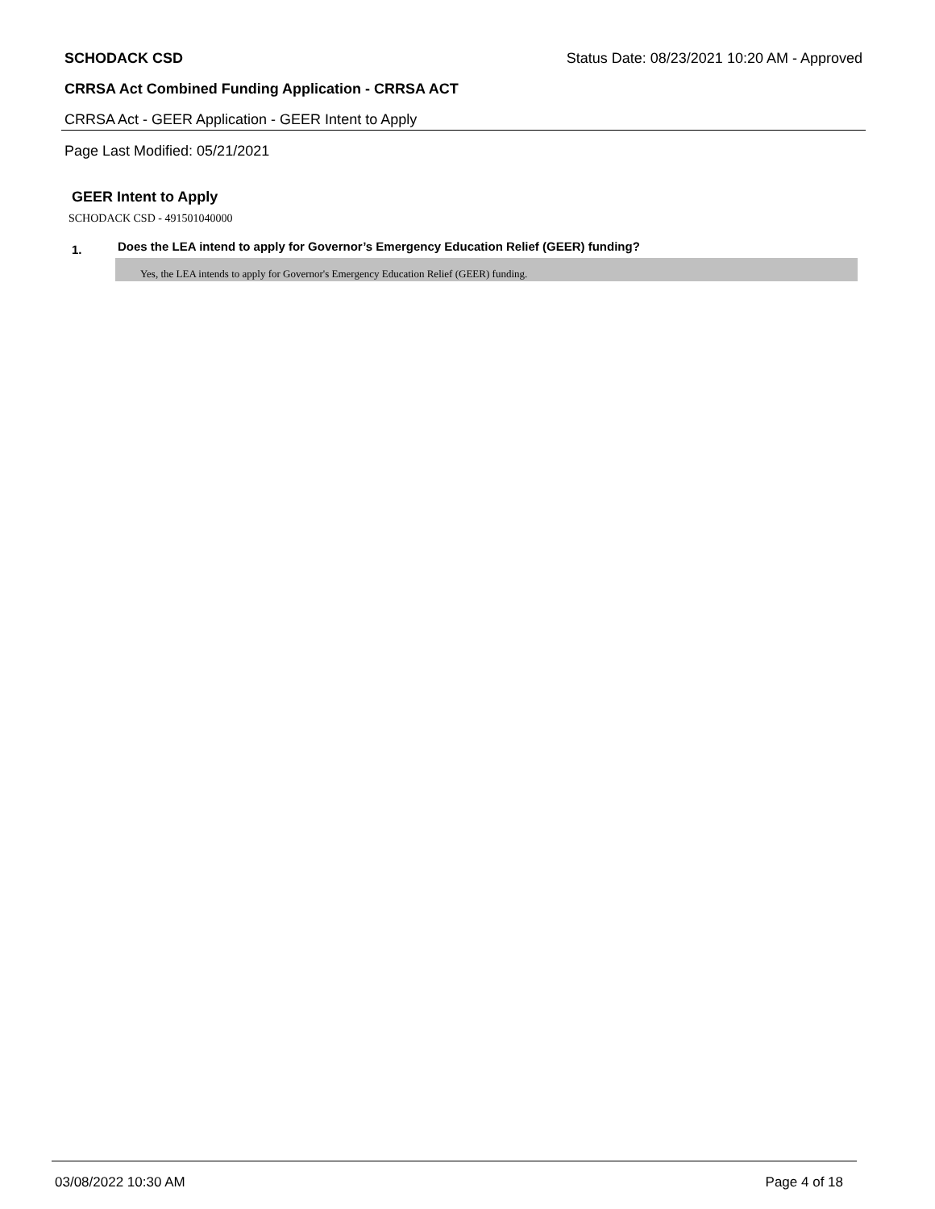SCHODACK CSD Status Date: 08/23/2021 10:20 AM - Approved
CRRSA Act Combined Funding Application - CRRSA ACT
CRRSA Act - GEER Application - GEER Intent to Apply
Page Last Modified: 05/21/2021
GEER Intent to Apply
SCHODACK CSD - 491501040000
1. Does the LEA intend to apply for Governor’s Emergency Education Relief (GEER) funding?
Yes, the LEA intends to apply for Governor's Emergency Education Relief (GEER) funding.
03/08/2022 10:30 AM Page 4 of 18